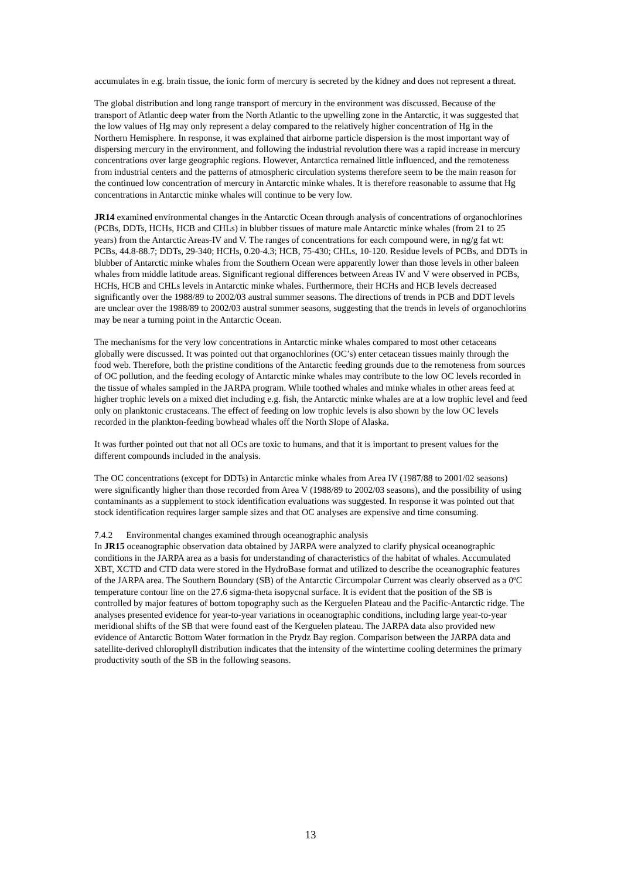accumulates in e.g. brain tissue, the ionic form of mercury is secreted by the kidney and does not represent a threat.
The global distribution and long range transport of mercury in the environment was discussed. Because of the transport of Atlantic deep water from the North Atlantic to the upwelling zone in the Antarctic, it was suggested that the low values of Hg may only represent a delay compared to the relatively higher concentration of Hg in the Northern Hemisphere. In response, it was explained that airborne particle dispersion is the most important way of dispersing mercury in the environment, and following the industrial revolution there was a rapid increase in mercury concentrations over large geographic regions. However, Antarctica remained little influenced, and the remoteness from industrial centers and the patterns of atmospheric circulation systems therefore seem to be the main reason for the continued low concentration of mercury in Antarctic minke whales. It is therefore reasonable to assume that Hg concentrations in Antarctic minke whales will continue to be very low.
JR14 examined environmental changes in the Antarctic Ocean through analysis of concentrations of organochlorines (PCBs, DDTs, HCHs, HCB and CHLs) in blubber tissues of mature male Antarctic minke whales (from 21 to 25 years) from the Antarctic Areas-IV and V. The ranges of concentrations for each compound were, in ng/g fat wt: PCBs, 44.8-88.7; DDTs, 29-340; HCHs, 0.20-4.3; HCB, 75-430; CHLs, 10-120. Residue levels of PCBs, and DDTs in blubber of Antarctic minke whales from the Southern Ocean were apparently lower than those levels in other baleen whales from middle latitude areas. Significant regional differences between Areas IV and V were observed in PCBs, HCHs, HCB and CHLs levels in Antarctic minke whales. Furthermore, their HCHs and HCB levels decreased significantly over the 1988/89 to 2002/03 austral summer seasons. The directions of trends in PCB and DDT levels are unclear over the 1988/89 to 2002/03 austral summer seasons, suggesting that the trends in levels of organochlorins may be near a turning point in the Antarctic Ocean.
The mechanisms for the very low concentrations in Antarctic minke whales compared to most other cetaceans globally were discussed. It was pointed out that organochlorines (OC’s) enter cetacean tissues mainly through the food web. Therefore, both the pristine conditions of the Antarctic feeding grounds due to the remoteness from sources of OC pollution, and the feeding ecology of Antarctic minke whales may contribute to the low OC levels recorded in the tissue of whales sampled in the JARPA program. While toothed whales and minke whales in other areas feed at higher trophic levels on a mixed diet including e.g. fish, the Antarctic minke whales are at a low trophic level and feed only on planktonic crustaceans. The effect of feeding on low trophic levels is also shown by the low OC levels recorded in the plankton-feeding bowhead whales off the North Slope of Alaska.
It was further pointed out that not all OCs are toxic to humans, and that it is important to present values for the different compounds included in the analysis.
The OC concentrations (except for DDTs) in Antarctic minke whales from Area IV (1987/88 to 2001/02 seasons) were significantly higher than those recorded from Area V (1988/89 to 2002/03 seasons), and the possibility of using contaminants as a supplement to stock identification evaluations was suggested. In response it was pointed out that stock identification requires larger sample sizes and that OC analyses are expensive and time consuming.
7.4.2 Environmental changes examined through oceanographic analysis
In JR15 oceanographic observation data obtained by JARPA were analyzed to clarify physical oceanographic conditions in the JARPA area as a basis for understanding of characteristics of the habitat of whales. Accumulated XBT, XCTD and CTD data were stored in the HydroBase format and utilized to describe the oceanographic features of the JARPA area. The Southern Boundary (SB) of the Antarctic Circumpolar Current was clearly observed as a 0ºC temperature contour line on the 27.6 sigma-theta isopycnal surface. It is evident that the position of the SB is controlled by major features of bottom topography such as the Kerguelen Plateau and the Pacific-Antarctic ridge. The analyses presented evidence for year-to-year variations in oceanographic conditions, including large year-to-year meridional shifts of the SB that were found east of the Kerguelen plateau. The JARPA data also provided new evidence of Antarctic Bottom Water formation in the Prydz Bay region. Comparison between the JARPA data and satellite-derived chlorophyll distribution indicates that the intensity of the wintertime cooling determines the primary productivity south of the SB in the following seasons.
13